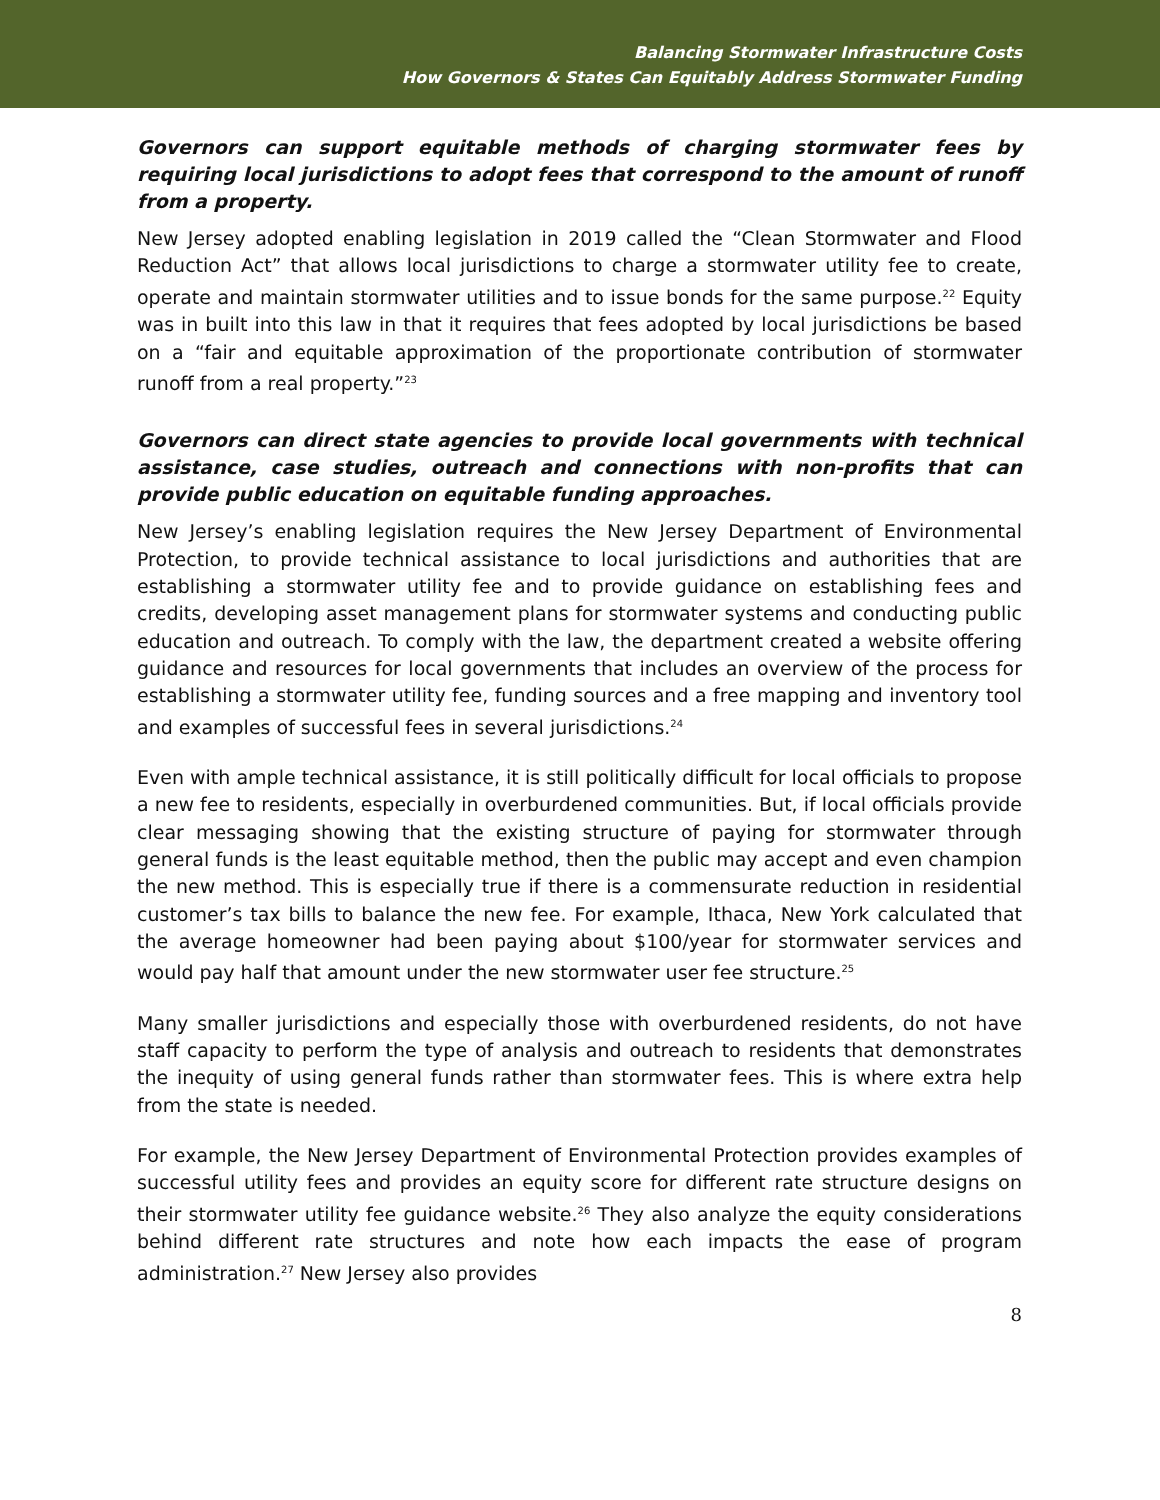Balancing Stormwater Infrastructure Costs
How Governors & States Can Equitably Address Stormwater Funding
Governors can support equitable methods of charging stormwater fees by requiring local jurisdictions to adopt fees that correspond to the amount of runoff from a property.
New Jersey adopted enabling legislation in 2019 called the “Clean Stormwater and Flood Reduction Act” that allows local jurisdictions to charge a stormwater utility fee to create, operate and maintain stormwater utilities and to issue bonds for the same purpose.<sup>22</sup> Equity was in built into this law in that it requires that fees adopted by local jurisdictions be based on a “fair and equitable approximation of the proportionate contribution of stormwater runoff from a real property.”<sup>23</sup>
Governors can direct state agencies to provide local governments with technical assistance, case studies, outreach and connections with non-profits that can provide public education on equitable funding approaches.
New Jersey’s enabling legislation requires the New Jersey Department of Environmental Protection, to provide technical assistance to local jurisdictions and authorities that are establishing a stormwater utility fee and to provide guidance on establishing fees and credits, developing asset management plans for stormwater systems and conducting public education and outreach. To comply with the law, the department created a website offering guidance and resources for local governments that includes an overview of the process for establishing a stormwater utility fee, funding sources and a free mapping and inventory tool and examples of successful fees in several jurisdictions.<sup>24</sup>
Even with ample technical assistance, it is still politically difficult for local officials to propose a new fee to residents, especially in overburdened communities. But, if local officials provide clear messaging showing that the existing structure of paying for stormwater through general funds is the least equitable method, then the public may accept and even champion the new method. This is especially true if there is a commensurate reduction in residential customer’s tax bills to balance the new fee. For example, Ithaca, New York calculated that the average homeowner had been paying about $100/year for stormwater services and would pay half that amount under the new stormwater user fee structure.<sup>25</sup>
Many smaller jurisdictions and especially those with overburdened residents, do not have staff capacity to perform the type of analysis and outreach to residents that demonstrates the inequity of using general funds rather than stormwater fees. This is where extra help from the state is needed.
For example, the New Jersey Department of Environmental Protection provides examples of successful utility fees and provides an equity score for different rate structure designs on their stormwater utility fee guidance website.<sup>26</sup> They also analyze the equity considerations behind different rate structures and note how each impacts the ease of program administration.<sup>27</sup> New Jersey also provides
8